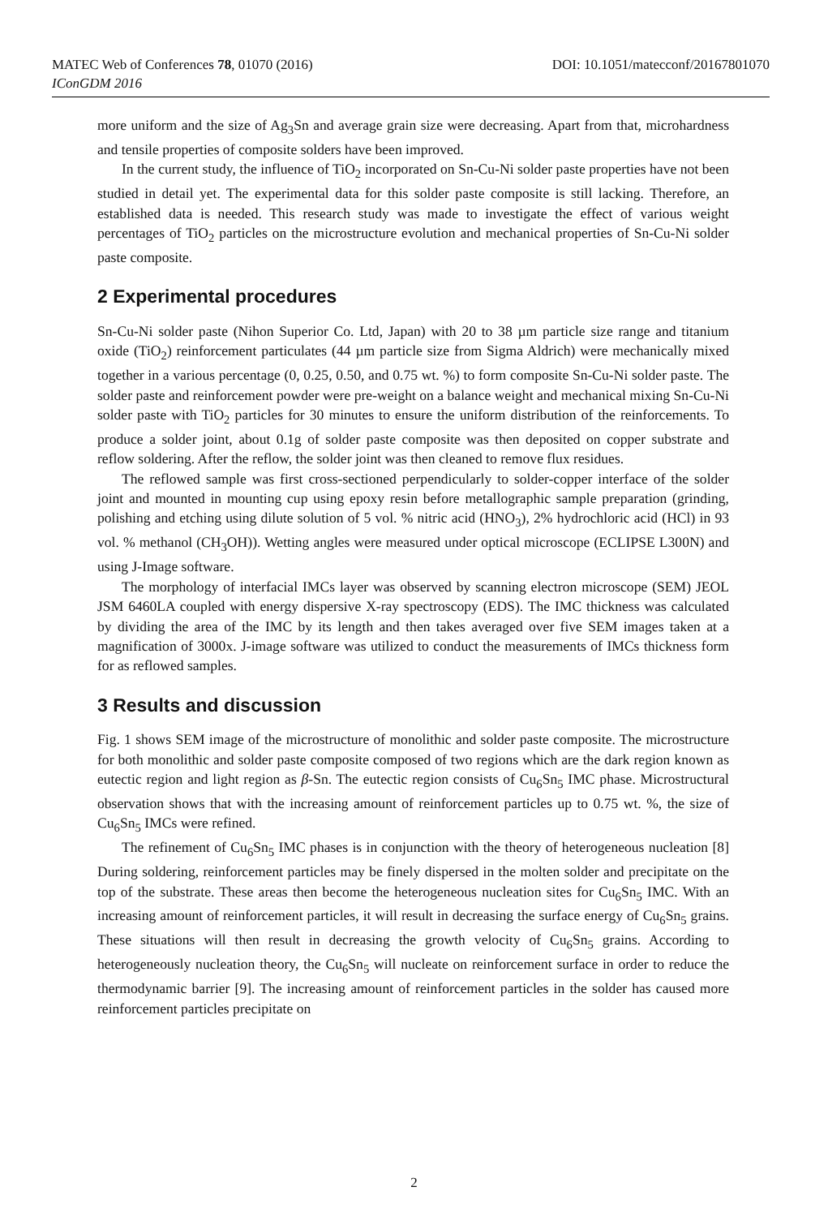MATEC Web of Conferences 78, 01070 (2016)
DOI: 10.1051/matecconf/20167801070
IConGDM 2016
more uniform and the size of Ag<sub>3</sub>Sn and average grain size were decreasing. Apart from that, microhardness and tensile properties of composite solders have been improved.
In the current study, the influence of TiO<sub>2</sub> incorporated on Sn-Cu-Ni solder paste properties have not been studied in detail yet. The experimental data for this solder paste composite is still lacking. Therefore, an established data is needed. This research study was made to investigate the effect of various weight percentages of TiO<sub>2</sub> particles on the microstructure evolution and mechanical properties of Sn-Cu-Ni solder paste composite.
2 Experimental procedures
Sn-Cu-Ni solder paste (Nihon Superior Co. Ltd, Japan) with 20 to 38 µm particle size range and titanium oxide (TiO<sub>2</sub>) reinforcement particulates (44 µm particle size from Sigma Aldrich) were mechanically mixed together in a various percentage (0, 0.25, 0.50, and 0.75 wt. %) to form composite Sn-Cu-Ni solder paste. The solder paste and reinforcement powder were pre-weight on a balance weight and mechanical mixing Sn-Cu-Ni solder paste with TiO<sub>2</sub> particles for 30 minutes to ensure the uniform distribution of the reinforcements. To produce a solder joint, about 0.1g of solder paste composite was then deposited on copper substrate and reflow soldering. After the reflow, the solder joint was then cleaned to remove flux residues.
The reflowed sample was first cross-sectioned perpendicularly to solder-copper interface of the solder joint and mounted in mounting cup using epoxy resin before metallographic sample preparation (grinding, polishing and etching using dilute solution of 5 vol. % nitric acid (HNO<sub>3</sub>), 2% hydrochloric acid (HCl) in 93 vol. % methanol (CH<sub>3</sub>OH)). Wetting angles were measured under optical microscope (ECLIPSE L300N) and using J-Image software.
The morphology of interfacial IMCs layer was observed by scanning electron microscope (SEM) JEOL JSM 6460LA coupled with energy dispersive X-ray spectroscopy (EDS). The IMC thickness was calculated by dividing the area of the IMC by its length and then takes averaged over five SEM images taken at a magnification of 3000x. J-image software was utilized to conduct the measurements of IMCs thickness form for as reflowed samples.
3 Results and discussion
Fig. 1 shows SEM image of the microstructure of monolithic and solder paste composite. The microstructure for both monolithic and solder paste composite composed of two regions which are the dark region known as eutectic region and light region as β-Sn. The eutectic region consists of Cu<sub>6</sub>Sn<sub>5</sub> IMC phase. Microstructural observation shows that with the increasing amount of reinforcement particles up to 0.75 wt. %, the size of Cu<sub>6</sub>Sn<sub>5</sub> IMCs were refined.
The refinement of Cu<sub>6</sub>Sn<sub>5</sub> IMC phases is in conjunction with the theory of heterogeneous nucleation [8] During soldering, reinforcement particles may be finely dispersed in the molten solder and precipitate on the top of the substrate. These areas then become the heterogeneous nucleation sites for Cu<sub>6</sub>Sn<sub>5</sub> IMC. With an increasing amount of reinforcement particles, it will result in decreasing the surface energy of Cu<sub>6</sub>Sn<sub>5</sub> grains. These situations will then result in decreasing the growth velocity of Cu<sub>6</sub>Sn<sub>5</sub> grains. According to heterogeneously nucleation theory, the Cu<sub>6</sub>Sn<sub>5</sub> will nucleate on reinforcement surface in order to reduce the thermodynamic barrier [9]. The increasing amount of reinforcement particles in the solder has caused more reinforcement particles precipitate on
2